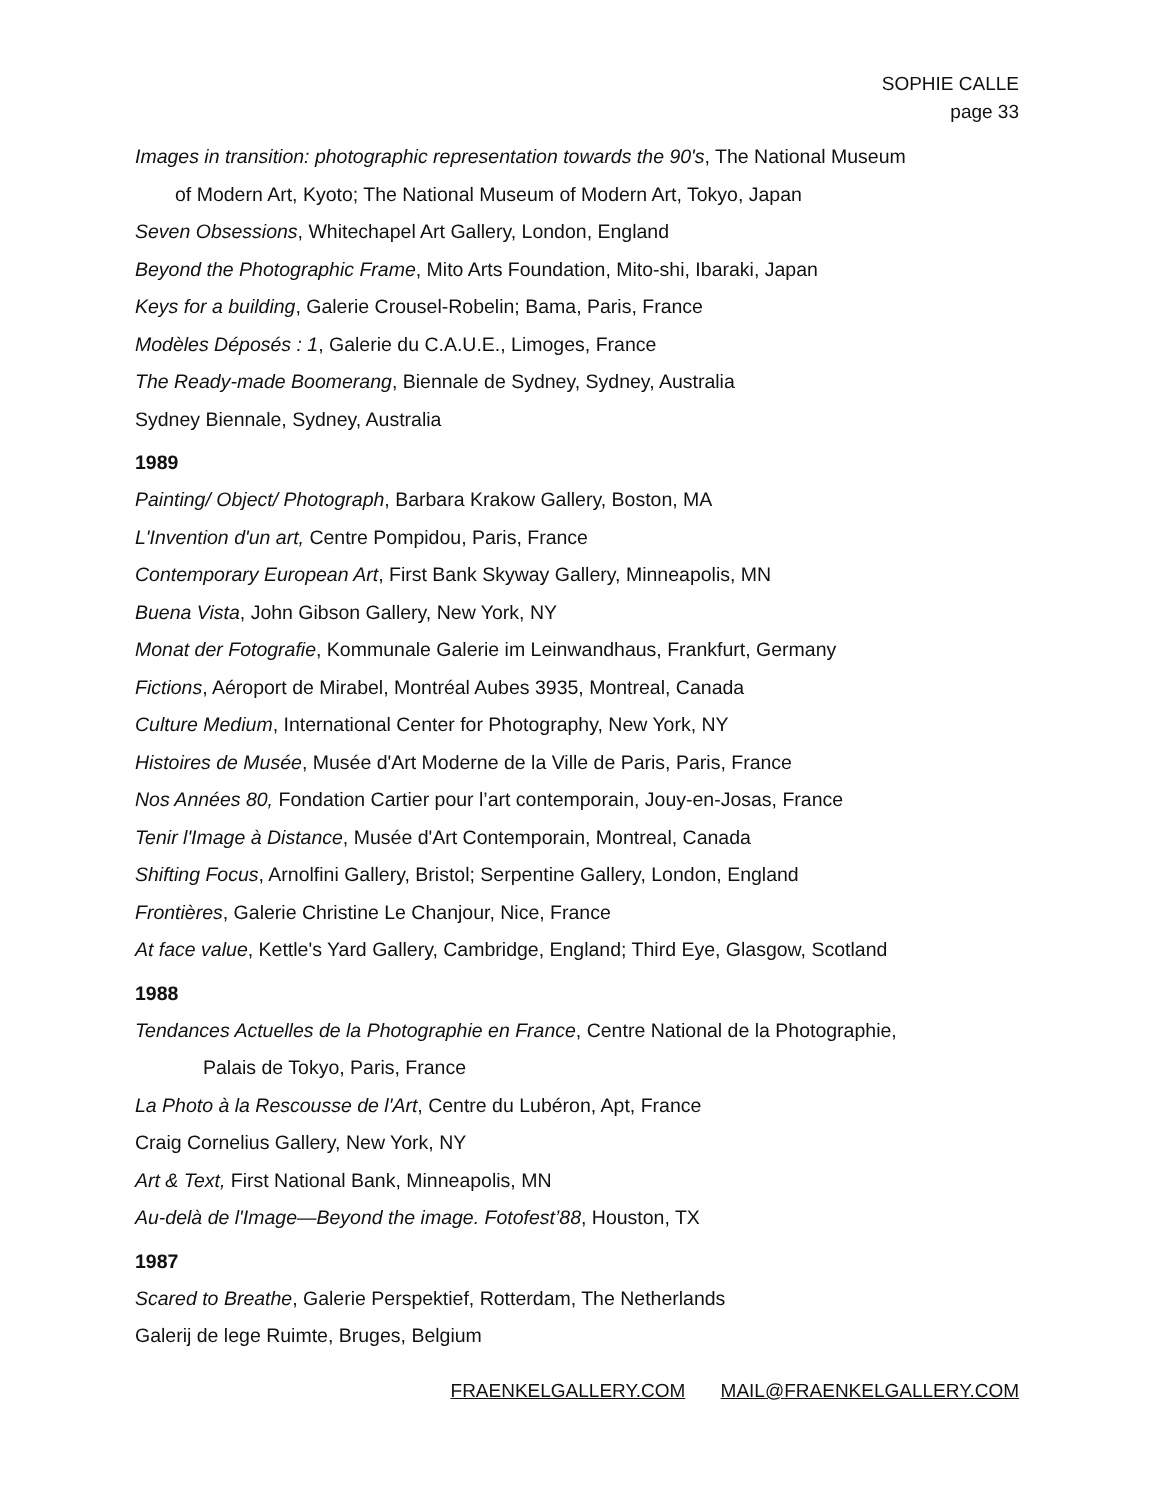SOPHIE CALLE
page 33
Images in transition: photographic representation towards the 90's, The National Museum
of Modern Art, Kyoto; The National Museum of Modern Art, Tokyo, Japan
Seven Obsessions, Whitechapel Art Gallery, London, England
Beyond the Photographic Frame, Mito Arts Foundation, Mito-shi, Ibaraki, Japan
Keys for a building, Galerie Crousel-Robelin; Bama, Paris, France
Modèles Déposés : 1, Galerie du C.A.U.E., Limoges, France
The Ready-made Boomerang, Biennale de Sydney, Sydney, Australia
Sydney Biennale, Sydney, Australia
1989
Painting/ Object/ Photograph, Barbara Krakow Gallery, Boston, MA
L'Invention d'un art, Centre Pompidou, Paris, France
Contemporary European Art, First Bank Skyway Gallery, Minneapolis, MN
Buena Vista, John Gibson Gallery, New York, NY
Monat der Fotografie, Kommunale Galerie im Leinwandhaus, Frankfurt, Germany
Fictions, Aéroport de Mirabel, Montréal Aubes 3935, Montreal, Canada
Culture Medium, International Center for Photography, New York, NY
Histoires de Musée, Musée d'Art Moderne de la Ville de Paris, Paris, France
Nos Années 80, Fondation Cartier pour l’art contemporain, Jouy-en-Josas, France
Tenir l'Image à Distance, Musée d'Art Contemporain, Montreal, Canada
Shifting Focus, Arnolfini Gallery, Bristol; Serpentine Gallery, London, England
Frontières, Galerie Christine Le Chanjour, Nice, France
At face value, Kettle's Yard Gallery, Cambridge, England; Third Eye, Glasgow, Scotland
1988
Tendances Actuelles de la Photographie en France, Centre National de la Photographie,
Palais de Tokyo, Paris, France
La Photo à la Rescousse de l'Art, Centre du Lubéron, Apt, France
Craig Cornelius Gallery, New York, NY
Art & Text, First National Bank, Minneapolis, MN
Au-delà de l'Image—Beyond the image. Fotofest’88, Houston, TX
1987
Scared to Breathe, Galerie Perspektief, Rotterdam, The Netherlands
Galerij de lege Ruimte, Bruges, Belgium
FRAENKELGALLERY.COM MAIL@FRAENKELGALLERY.COM